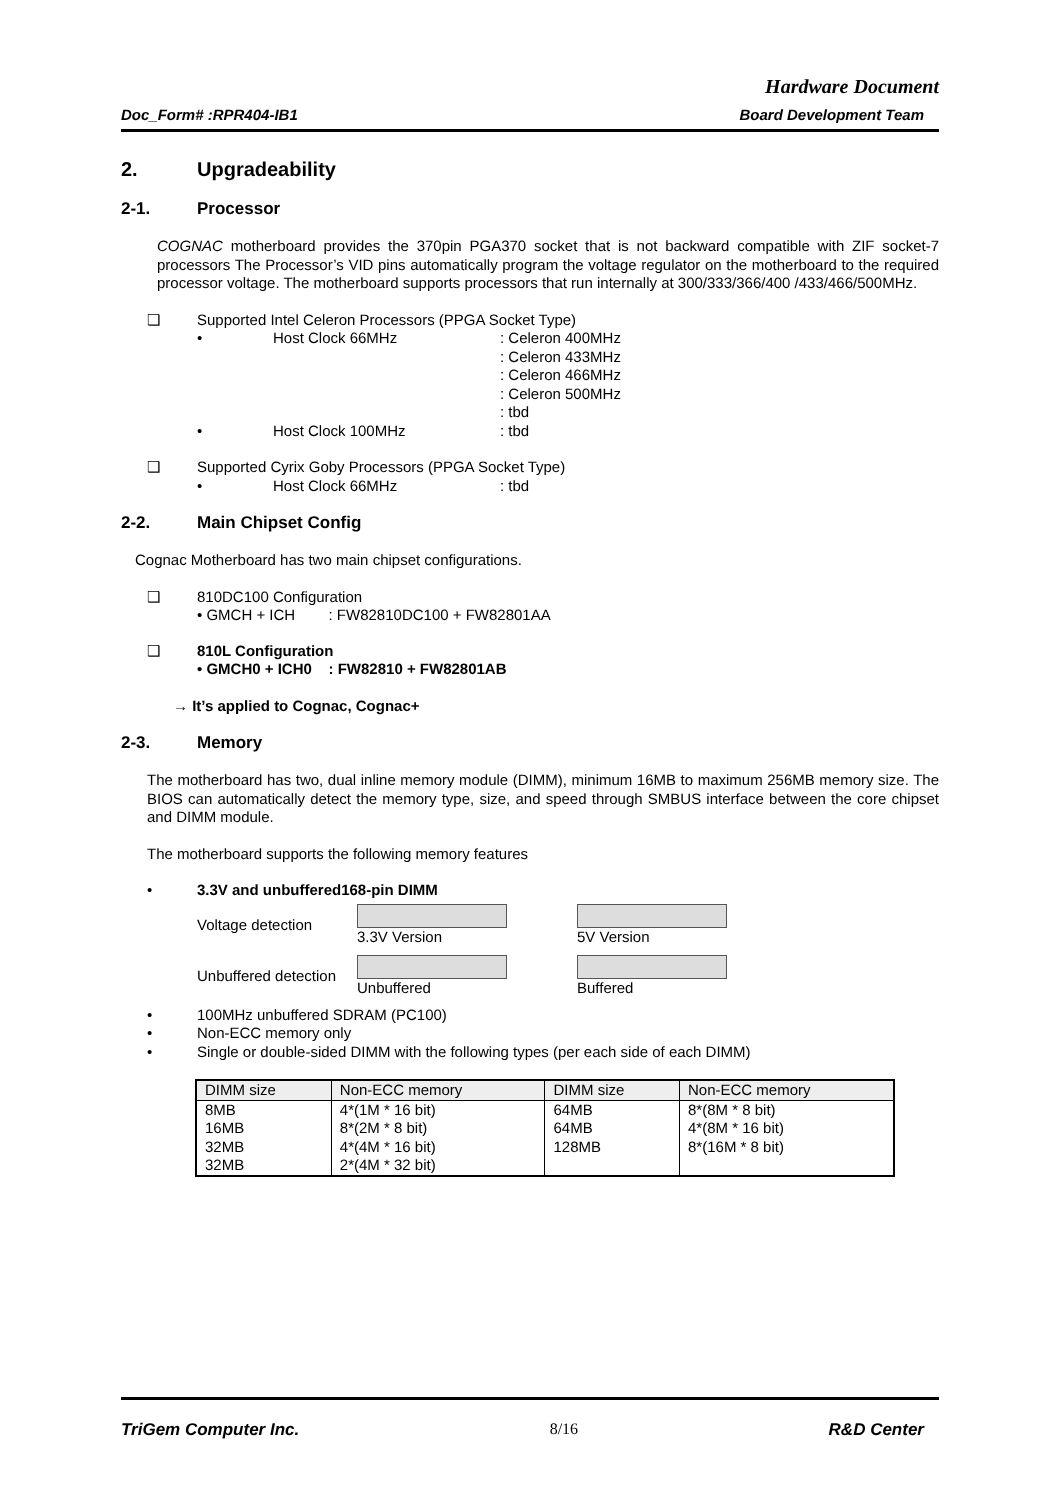Hardware Document
Doc_Form# :RPR404-IB1 Board Development Team
2. Upgradeability
2-1. Processor
COGNAC motherboard provides the 370pin PGA370 socket that is not backward compatible with ZIF socket-7 processors The Processor’s VID pins automatically program the voltage regulator on the motherboard to the required processor voltage. The motherboard supports processors that run internally at 300/333/366/400 /433/466/500MHz.
❑ Supported Intel Celeron Processors (PPGA Socket Type)
• Host Clock 66MHz: Celeron 400MHz
: Celeron 433MHz
: Celeron 466MHz
: Celeron 500MHz
: tbd
• Host Clock 100MHz: tbd
❑ Supported Cyrix Goby Processors (PPGA Socket Type)
• Host Clock 66MHz: tbd
2-2. Main Chipset Config
Cognac Motherboard has two main chipset configurations.
❑ 810DC100 Configuration
• GMCH + ICH : FW82810DC100 + FW82801AA
❑ 810L Configuration
• GMCH0 + ICH0 : FW82810 + FW82801AB
→ It’s applied to Cognac, Cognac+
2-3. Memory
The motherboard has two, dual inline memory module (DIMM), minimum 16MB to maximum 256MB memory size. The BIOS can automatically detect the memory type, size, and speed through SMBUS interface between the core chipset and DIMM module.
The motherboard supports the following memory features
• 3.3V and unbuffered168-pin DIMM
Voltage detection
3.3V Version 5V Version
Unbuffered detection
Unbuffered Buffered
• 100MHz unbuffered SDRAM (PC100)
• Non-ECC memory only
• Single or double-sided DIMM with the following types (per each side of each DIMM)
| DIMM size | Non-ECC memory | DIMM size | Non-ECC memory |
| --- | --- | --- | --- |
| 8MB 16MB 32MB 32MB | 4*(1M * 16 bit) 8*(2M * 8 bit) 4*(4M * 16 bit) 2*(4M * 32 bit) | 64MB 64MB 128MB | 8*(8M * 8 bit) 4*(8M * 16 bit) 8*(16M * 8 bit) |
TriGem Computer Inc. 8/16 R&D Center